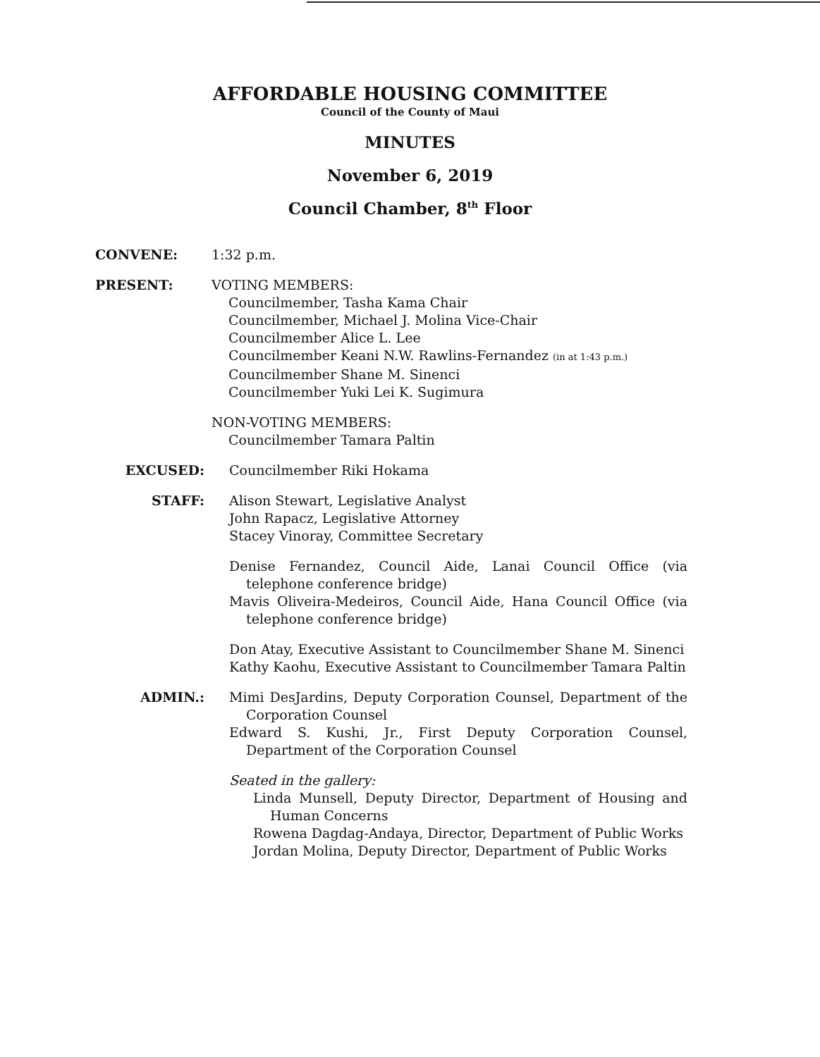AFFORDABLE HOUSING COMMITTEE
Council of the County of Maui
MINUTES
November 6, 2019
Council Chamber, 8<sup>th</sup> Floor
CONVENE: 1:32 p.m.
PRESENT: VOTING MEMBERS:
Councilmember, Tasha Kama Chair
Councilmember, Michael J. Molina Vice-Chair
Councilmember Alice L. Lee
Councilmember Keani N.W. Rawlins-Fernandez (in at 1:43 p.m.)
Councilmember Shane M. Sinenci
Councilmember Yuki Lei K. Sugimura
NON-VOTING MEMBERS:
Councilmember Tamara Paltin
EXCUSED: Councilmember Riki Hokama
STAFF: Alison Stewart, Legislative Analyst
John Rapacz, Legislative Attorney
Stacey Vinoray, Committee Secretary
Denise Fernandez, Council Aide, Lanai Council Office (via telephone conference bridge)
Mavis Oliveira-Medeiros, Council Aide, Hana Council Office (via telephone conference bridge)
Don Atay, Executive Assistant to Councilmember Shane M. Sinenci
Kathy Kaohu, Executive Assistant to Councilmember Tamara Paltin
ADMIN.: Mimi DesJardins, Deputy Corporation Counsel, Department of the Corporation Counsel
Edward S. Kushi, Jr., First Deputy Corporation Counsel, Department of the Corporation Counsel
Seated in the gallery:
Linda Munsell, Deputy Director, Department of Housing and Human Concerns
Rowena Dagdag-Andaya, Director, Department of Public Works
Jordan Molina, Deputy Director, Department of Public Works